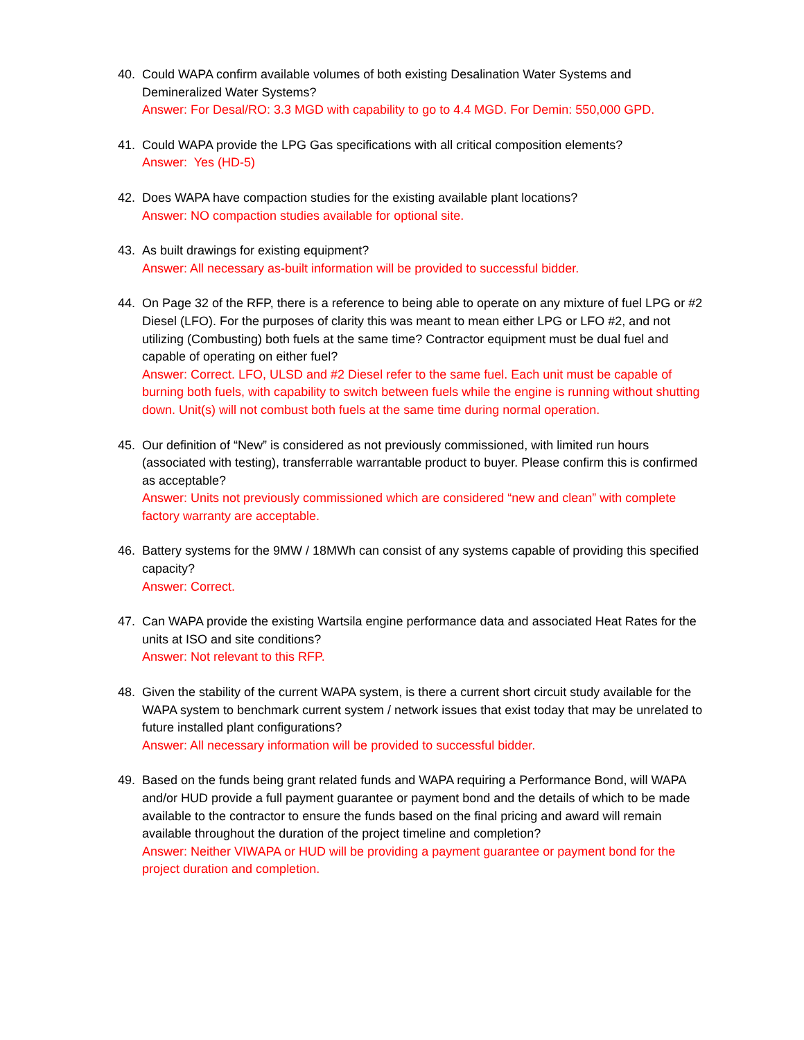40. Could WAPA confirm available volumes of both existing Desalination Water Systems and Demineralized Water Systems?
Answer: For Desal/RO: 3.3 MGD with capability to go to 4.4 MGD. For Demin: 550,000 GPD.
41. Could WAPA provide the LPG Gas specifications with all critical composition elements?
Answer: Yes (HD-5)
42. Does WAPA have compaction studies for the existing available plant locations?
Answer: NO compaction studies available for optional site.
43. As built drawings for existing equipment?
Answer: All necessary as-built information will be provided to successful bidder.
44. On Page 32 of the RFP, there is a reference to being able to operate on any mixture of fuel LPG or #2 Diesel (LFO). For the purposes of clarity this was meant to mean either LPG or LFO #2, and not utilizing (Combusting) both fuels at the same time? Contractor equipment must be dual fuel and capable of operating on either fuel?
Answer: Correct. LFO, ULSD and #2 Diesel refer to the same fuel. Each unit must be capable of burning both fuels, with capability to switch between fuels while the engine is running without shutting down. Unit(s) will not combust both fuels at the same time during normal operation.
45. Our definition of “New” is considered as not previously commissioned, with limited run hours (associated with testing), transferrable warrantable product to buyer. Please confirm this is confirmed as acceptable?
Answer: Units not previously commissioned which are considered “new and clean” with complete factory warranty are acceptable.
46. Battery systems for the 9MW / 18MWh can consist of any systems capable of providing this specified capacity?
Answer: Correct.
47. Can WAPA provide the existing Wartsila engine performance data and associated Heat Rates for the units at ISO and site conditions?
Answer: Not relevant to this RFP.
48. Given the stability of the current WAPA system, is there a current short circuit study available for the WAPA system to benchmark current system / network issues that exist today that may be unrelated to future installed plant configurations?
Answer: All necessary information will be provided to successful bidder.
49. Based on the funds being grant related funds and WAPA requiring a Performance Bond, will WAPA and/or HUD provide a full payment guarantee or payment bond and the details of which to be made available to the contractor to ensure the funds based on the final pricing and award will remain available throughout the duration of the project timeline and completion?
Answer: Neither VIWAPA or HUD will be providing a payment guarantee or payment bond for the project duration and completion.